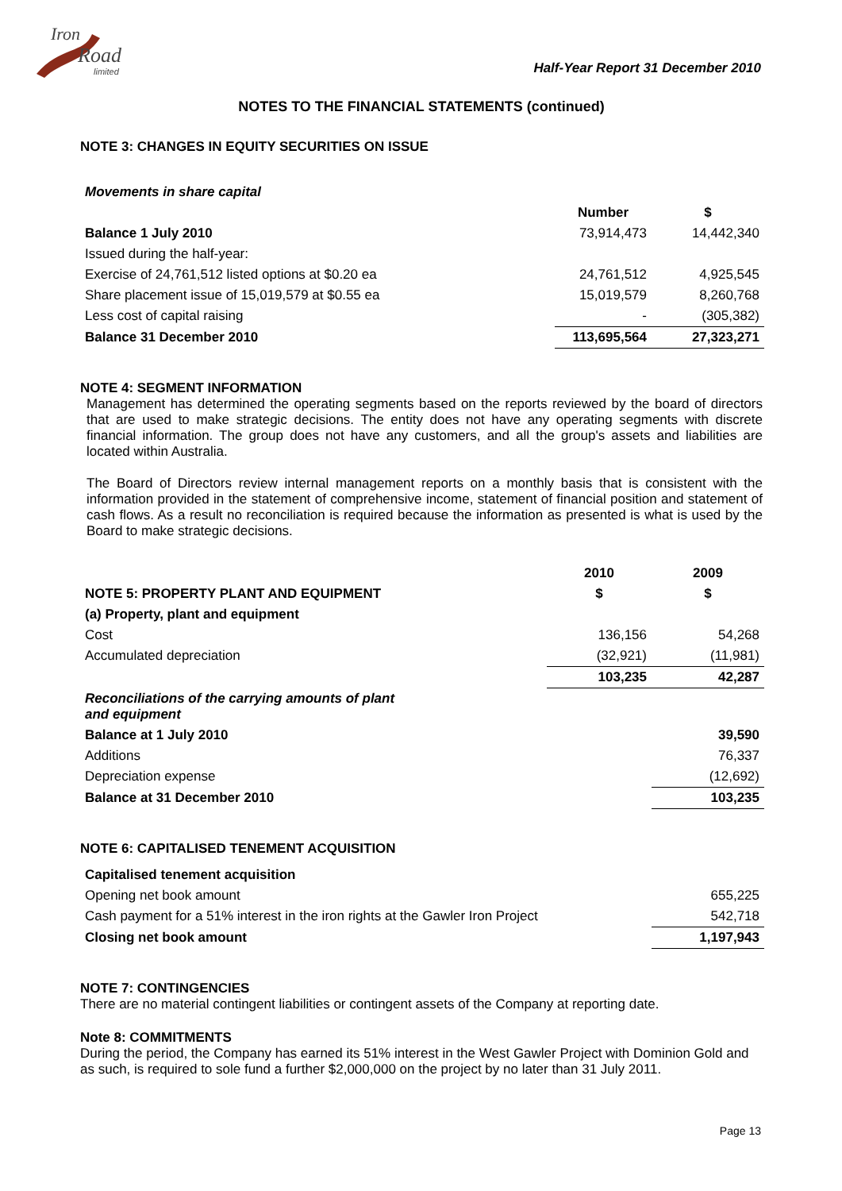Iron
Road
limited
Half-Year Report 31 December 2010
NOTES TO THE FINANCIAL STATEMENTS (continued)
NOTE 3: CHANGES IN EQUITY SECURITIES ON ISSUE
| Movements in share capital | | |
| | Number | $ |
| Balance 1 July 2010 | 73,914,473 | 14,442,340 |
| Issued during the half-year: | | |
| Exercise of 24,761,512 listed options at $0.20 ea | 24,761,512 | 4,925,545 |
| Share placement issue of 15,019,579 at $0.55 ea | 15,019,579 | 8,260,768 |
| Less cost of capital raising | - | (305,382) |
| Balance 31 December 2010 | 113,695,564 | 27,323,271 |
NOTE 4: SEGMENT INFORMATION
Management has determined the operating segments based on the reports reviewed by the board of directors that are used to make strategic decisions. The entity does not have any operating segments with discrete financial information. The group does not have any customers, and all the group's assets and liabilities are located within Australia.
The Board of Directors review internal management reports on a monthly basis that is consistent with the information provided in the statement of comprehensive income, statement of financial position and statement of cash flows. As a result no reconciliation is required because the information as presented is what is used by the Board to make strategic decisions.
| | 2010 | 2009 |
| NOTE 5: PROPERTY PLANT AND EQUIPMENT | $ | $ |
| (a) Property, plant and equipment | | |
| Cost | 136,156 | 54,268 |
| Accumulated depreciation | (32,921) | (11,981) |
| | 103,235 | 42,287 |
| Reconciliations of the carrying amounts of plant and equipment | | |
| Balance at 1 July 2010 | | 39,590 |
| Additions | | 76,337 |
| Depreciation expense | | (12,692) |
| Balance at 31 December 2010 | | 103,235 |
NOTE 6: CAPITALISED TENEMENT ACQUISITION
| Capitalised tenement acquisition | |
| Opening net book amount | 655,225 |
| Cash payment for a 51% interest in the iron rights at the Gawler Iron Project | 542,718 |
| Closing net book amount | 1,197,943 |
NOTE 7: CONTINGENCIES
There are no material contingent liabilities or contingent assets of the Company at reporting date.
Note 8: COMMITMENTS
During the period, the Company has earned its 51% interest in the West Gawler Project with Dominion Gold and as such, is required to sole fund a further $2,000,000 on the project by no later than 31 July 2011.
Page 13